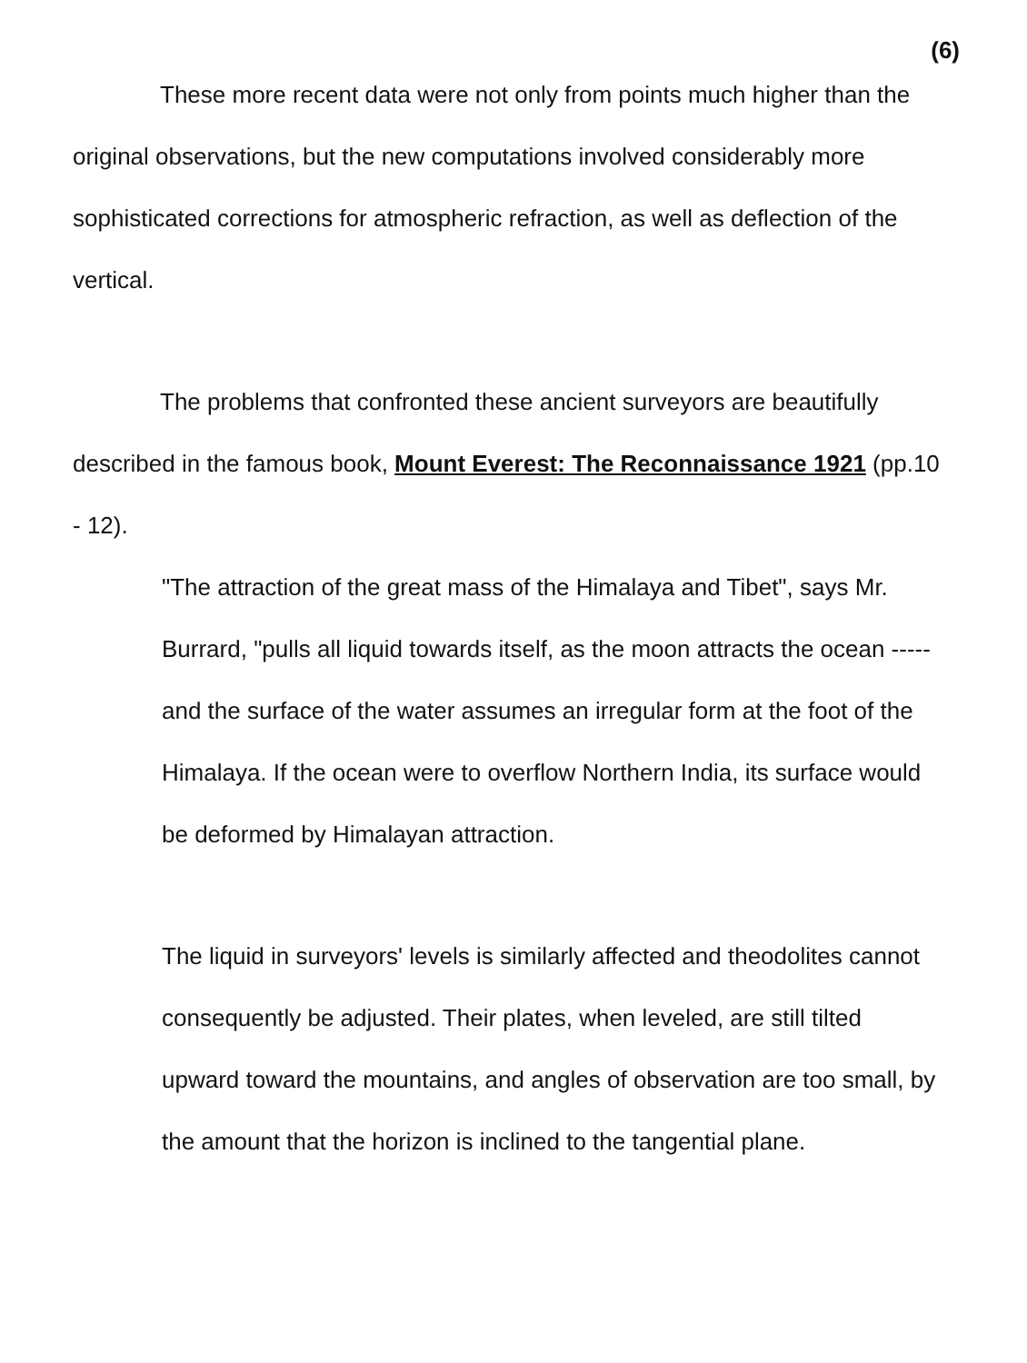(6)
These more recent data were not only from points much higher than the original observations, but the new computations involved considerably more sophisticated corrections for atmospheric refraction, as well as deflection of the vertical.
The problems that confronted these ancient surveyors are beautifully described in the famous book, Mount Everest: The Reconnaissance 1921 (pp.10 - 12).
"The attraction of the great mass of the Himalaya and Tibet", says Mr. Burrard, "pulls all liquid towards itself, as the moon attracts the ocean ----- and the surface of the water assumes an irregular form at the foot of the Himalaya. If the ocean were to overflow Northern India, its surface would be deformed by Himalayan attraction.
The liquid in surveyors' levels is similarly affected and theodolites cannot consequently be adjusted. Their plates, when leveled, are still tilted upward toward the mountains, and angles of observation are too small, by the amount that the horizon is inclined to the tangential plane.